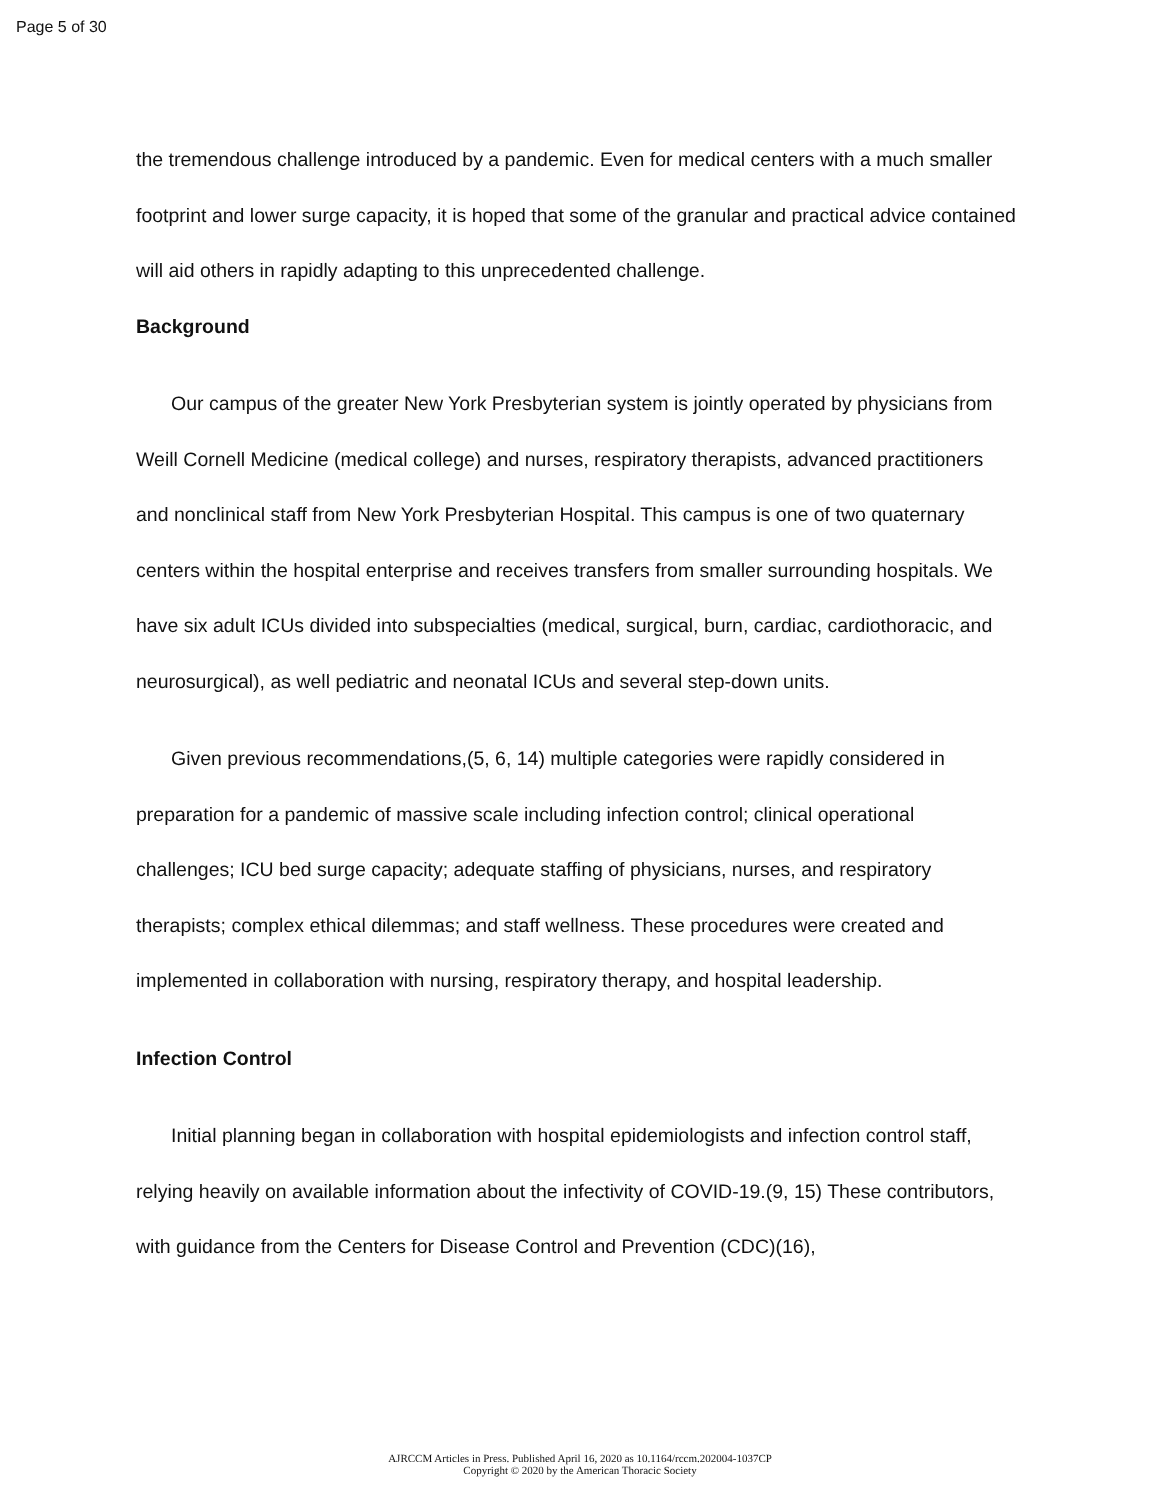Page 5 of 30
the tremendous challenge introduced by a pandemic. Even for medical centers with a much smaller footprint and lower surge capacity, it is hoped that some of the granular and practical advice contained will aid others in rapidly adapting to this unprecedented challenge.
Background
Our campus of the greater New York Presbyterian system is jointly operated by physicians from Weill Cornell Medicine (medical college) and nurses, respiratory therapists, advanced practitioners and nonclinical staff from New York Presbyterian Hospital. This campus is one of two quaternary centers within the hospital enterprise and receives transfers from smaller surrounding hospitals. We have six adult ICUs divided into subspecialties (medical, surgical, burn, cardiac, cardiothoracic, and neurosurgical), as well pediatric and neonatal ICUs and several step-down units.
Given previous recommendations,(5, 6, 14) multiple categories were rapidly considered in preparation for a pandemic of massive scale including infection control; clinical operational challenges; ICU bed surge capacity; adequate staffing of physicians, nurses, and respiratory therapists; complex ethical dilemmas; and staff wellness. These procedures were created and implemented in collaboration with nursing, respiratory therapy, and hospital leadership.
Infection Control
Initial planning began in collaboration with hospital epidemiologists and infection control staff, relying heavily on available information about the infectivity of COVID-19.(9, 15) These contributors, with guidance from the Centers for Disease Control and Prevention (CDC)(16),
AJRCCM Articles in Press. Published April 16, 2020 as 10.1164/rccm.202004-1037CP
Copyright © 2020 by the American Thoracic Society